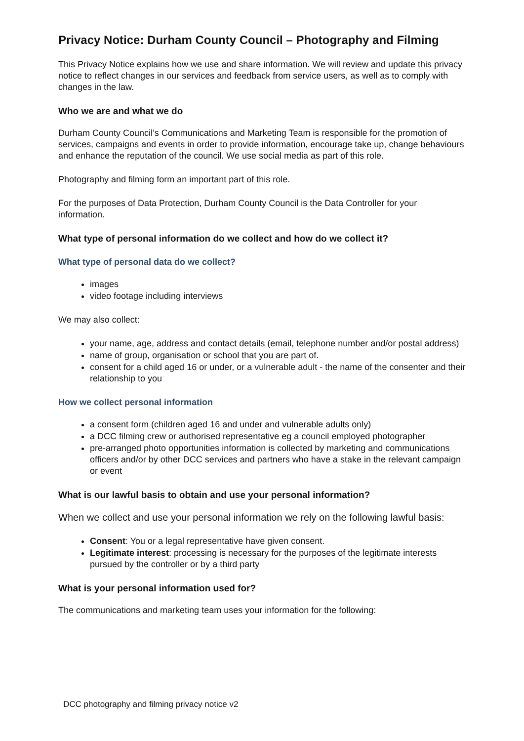Privacy Notice: Durham County Council – Photography and Filming
This Privacy Notice explains how we use and share information. We will review and update this privacy notice to reflect changes in our services and feedback from service users, as well as to comply with changes in the law.
Who we are and what we do
Durham County Council’s Communications and Marketing Team is responsible for the promotion of services, campaigns and events in order to provide information, encourage take up, change behaviours and enhance the reputation of the council. We use social media as part of this role.
Photography and filming form an important part of this role.
For the purposes of Data Protection, Durham County Council is the Data Controller for your information.
What type of personal information do we collect and how do we collect it?
What type of personal data do we collect?
images
video footage including interviews
We may also collect:
your name, age, address and contact details (email, telephone number and/or postal address)
name of group, organisation or school that you are part of.
consent for a child aged 16 or under, or a vulnerable adult - the name of the consenter and their relationship to you
How we collect personal information
a consent form (children aged 16 and under and vulnerable adults only)
a DCC filming crew or authorised representative eg a council employed photographer
pre-arranged photo opportunities information is collected by marketing and communications officers and/or by other DCC services and partners who have a stake in the relevant campaign or event
What is our lawful basis to obtain and use your personal information?
When we collect and use your personal information we rely on the following lawful basis:
Consent: You or a legal representative have given consent.
Legitimate interest: processing is necessary for the purposes of the legitimate interests pursued by the controller or by a third party
What is your personal information used for?
The communications and marketing team uses your information for the following:
DCC photography and filming privacy notice v2